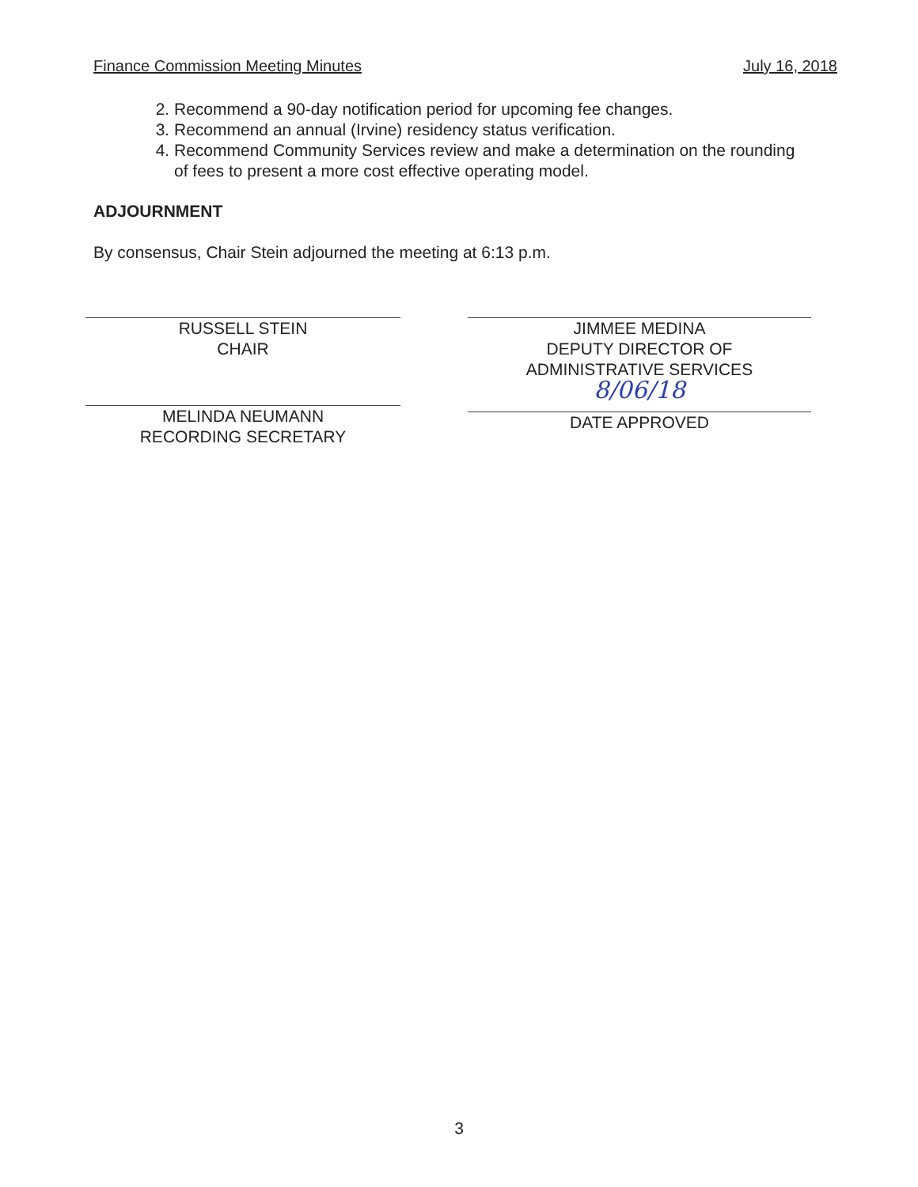Finance Commission Meeting Minutes July 16, 2018
2. Recommend a 90-day notification period for upcoming fee changes.
3. Recommend an annual (Irvine) residency status verification.
4. Recommend Community Services review and make a determination on the rounding of fees to present a more cost effective operating model.
ADJOURNMENT
By consensus, Chair Stein adjourned the meeting at 6:13 p.m.
RUSSELL STEIN
CHAIR
MELINDA NEUMANN
RECORDING SECRETARY
JIMMEE MEDINA
DEPUTY DIRECTOR OF
ADMINISTRATIVE SERVICES
8/06/18
DATE APPROVED
3